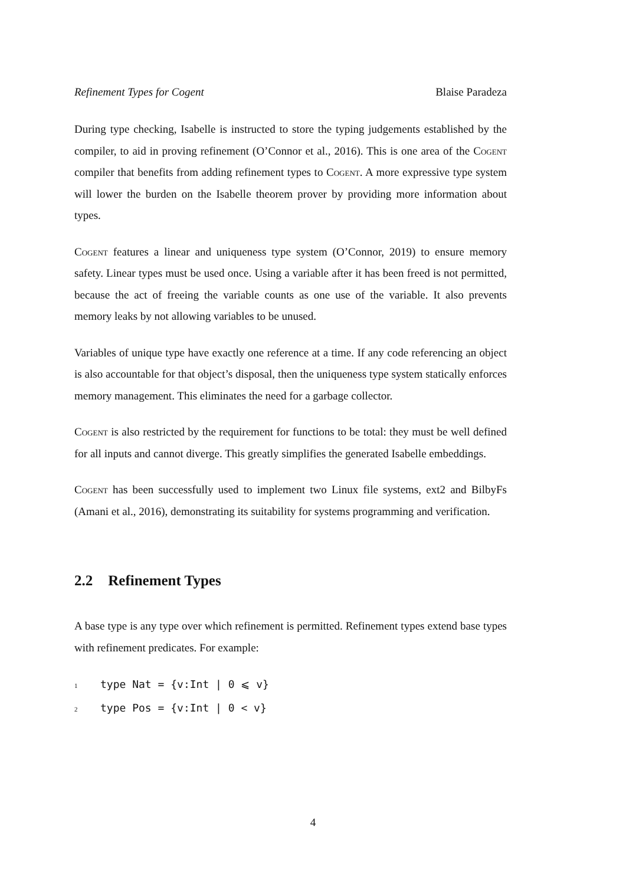Refinement Types for Cogent Blaise Paradeza
During type checking, Isabelle is instructed to store the typing judgements established by the compiler, to aid in proving refinement (O’Connor et al., 2016). This is one area of the Cogent compiler that benefits from adding refinement types to Cogent. A more expressive type system will lower the burden on the Isabelle theorem prover by providing more information about types.
Cogent features a linear and uniqueness type system (O’Connor, 2019) to ensure memory safety. Linear types must be used once. Using a variable after it has been freed is not permitted, because the act of freeing the variable counts as one use of the variable. It also prevents memory leaks by not allowing variables to be unused.
Variables of unique type have exactly one reference at a time. If any code referencing an object is also accountable for that object’s disposal, then the uniqueness type system statically enforces memory management. This eliminates the need for a garbage collector.
Cogent is also restricted by the requirement for functions to be total: they must be well defined for all inputs and cannot diverge. This greatly simplifies the generated Isabelle embeddings.
Cogent has been successfully used to implement two Linux file systems, ext2 and BilbyFs (Amani et al., 2016), demonstrating its suitability for systems programming and verification.
2.2 Refinement Types
A base type is any type over which refinement is permitted. Refinement types extend base types with refinement predicates. For example:
1 type Nat = {v:Int | 0 ⩽ v}
2 type Pos = {v:Int | 0 < v}
4